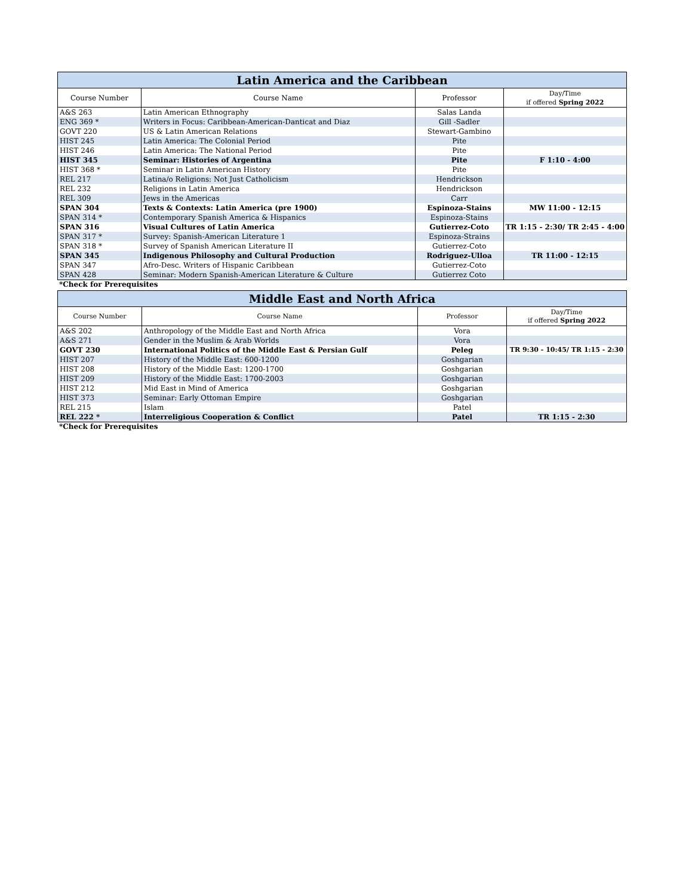| Latin America and the Caribbean | | | |
| --- | --- | --- | --- |
| Course Number | Course Name | Professor | Day/Time if offered Spring 2022 |
| A&S 263 | Latin American Ethnography | Salas Landa | |
| ENG 369 * | Writers in Focus: Caribbean-American-Danticat and Diaz | Gill -Sadler | |
| GOVT 220 | US & Latin American Relations | Stewart-Gambino | |
| HIST 245 | Latin America: The Colonial Period | Pite | |
| HIST 246 | Latin America: The National Period | Pite | |
| HIST 345 | Seminar: Histories of Argentina | Pite | F 1:10 - 4:00 |
| HIST 368 * | Seminar in Latin American History | Pite | |
| REL 217 | Latina/o Religions: Not Just Catholicism | Hendrickson | |
| REL 232 | Religions in Latin America | Hendrickson | |
| REL 309 | Jews in the Americas | Carr | |
| SPAN 304 | Texts & Contexts: Latin America (pre 1900) | Espinoza-Stains | MW 11:00 - 12:15 |
| SPAN 314 * | Contemporary Spanish America & Hispanics | Espinoza-Stains | |
| SPAN 316 | Visual Cultures of Latin America | Gutierrez-Coto | TR 1:15 - 2:30/ TR 2:45 - 4:00 |
| SPAN 317 * | Survey: Spanish-American Literature 1 | Espinoza-Strains | |
| SPAN 318 * | Survey of Spanish American Literature II | Gutierrez-Coto | |
| SPAN 345 | Indigenous Philosophy and Cultural Production | Rodriguez-Ulloa | TR 11:00 - 12:15 |
| SPAN 347 | Afro-Desc. Writers of Hispanic Caribbean | Gutierrez-Coto | |
| SPAN 428 | Seminar: Modern Spanish-American Literature & Culture | Gutierrez Coto | |
*Check for Prerequisites
| Middle East and North Africa | | | |
| --- | --- | --- | --- |
| Course Number | Course Name | Professor | Day/Time if offered Spring 2022 |
| A&S 202 | Anthropology of the Middle East and North Africa | Vora | |
| A&S 271 | Gender in the Muslim & Arab Worlds | Vora | |
| GOVT 230 | International Politics of the Middle East & Persian Gulf | Peleg | TR 9:30 - 10:45/ TR 1:15 - 2:30 |
| HIST 207 | History of the Middle East: 600-1200 | Goshgarian | |
| HIST 208 | History of the Middle East: 1200-1700 | Goshgarian | |
| HIST 209 | History of the Middle East: 1700-2003 | Goshgarian | |
| HIST 212 | Mid East in Mind of America | Goshgarian | |
| HIST 373 | Seminar: Early Ottoman Empire | Goshgarian | |
| REL 215 | Islam | Patel | |
| REL 222 * | Interreligious Cooperation & Conflict | Patel | TR 1:15 - 2:30 |
*Check for Prerequisites